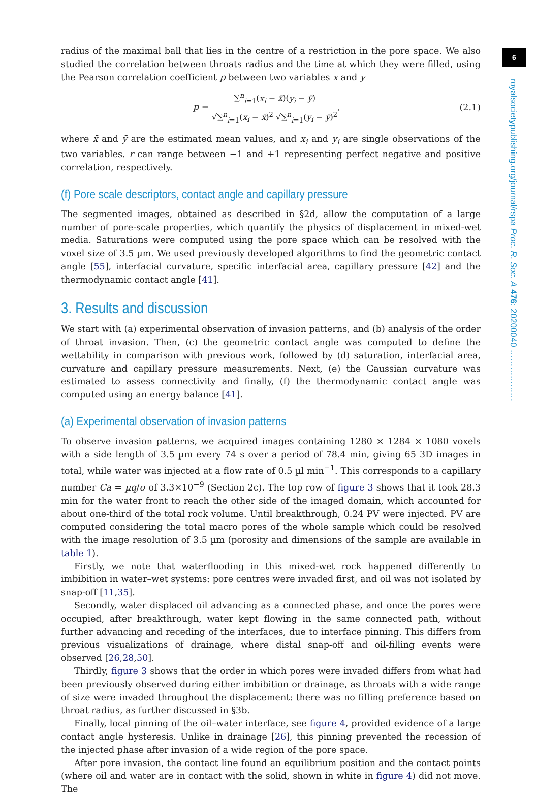6
royalsocietypublishing.org/journal/rspa Proc. R. Soc. A 476: 20200040 ………………
radius of the maximal ball that lies in the centre of a restriction in the pore space. We also studied the correlation between throats radius and the time at which they were filled, using the Pearson correlation coefficient p between two variables x and y
p =
∑<sup>n</sup><sub>i=1</sub>(x<sub>i</sub> − x̄)(y<sub>i</sub> − ȳ)
√∑<sup>n</sup><sub>i=1</sub>(x<sub>i</sub> − x̄)<sup>2</sup> √∑<sup>n</sup><sub>i=1</sub>(y<sub>i</sub> − ȳ)<sup>2</sup>
, (2.1)
where x̄ and ȳ are the estimated mean values, and x<sub>i</sub> and y<sub>i</sub> are single observations of the two variables. r can range between −1 and +1 representing perfect negative and positive correlation, respectively.
(f) Pore scale descriptors, contact angle and capillary pressure
The segmented images, obtained as described in §2d, allow the computation of a large number of pore-scale properties, which quantify the physics of displacement in mixed-wet media. Saturations were computed using the pore space which can be resolved with the voxel size of 3.5 µm. We used previously developed algorithms to find the geometric contact angle [55], interfacial curvature, specific interfacial area, capillary pressure [42] and the thermodynamic contact angle [41].
3. Results and discussion
We start with (a) experimental observation of invasion patterns, and (b) analysis of the order of throat invasion. Then, (c) the geometric contact angle was computed to define the wettability in comparison with previous work, followed by (d) saturation, interfacial area, curvature and capillary pressure measurements. Next, (e) the Gaussian curvature was estimated to assess connectivity and finally, (f) the thermodynamic contact angle was computed using an energy balance [41].
(a) Experimental observation of invasion patterns
To observe invasion patterns, we acquired images containing 1280 × 1284 × 1080 voxels with a side length of 3.5 µm every 74 s over a period of 78.4 min, giving 65 3D images in total, while water was injected at a flow rate of 0.5 µl min<sup>−1</sup>. This corresponds to a capillary number Ca = µq/σ of 3.3×10<sup>−9</sup> (Section 2c). The top row of figure 3 shows that it took 28.3 min for the water front to reach the other side of the imaged domain, which accounted for about one-third of the total rock volume. Until breakthrough, 0.24 PV were injected. PV are computed considering the total macro pores of the whole sample which could be resolved with the image resolution of 3.5 µm (porosity and dimensions of the sample are available in table 1).
Firstly, we note that waterflooding in this mixed-wet rock happened differently to imbibition in water–wet systems: pore centres were invaded first, and oil was not isolated by snap-off [11,35].
Secondly, water displaced oil advancing as a connected phase, and once the pores were occupied, after breakthrough, water kept flowing in the same connected path, without further advancing and receding of the interfaces, due to interface pinning. This differs from previous visualizations of drainage, where distal snap-off and oil-filling events were observed [26,28,50].
Thirdly, figure 3 shows that the order in which pores were invaded differs from what had been previously observed during either imbibition or drainage, as throats with a wide range of size were invaded throughout the displacement: there was no filling preference based on throat radius, as further discussed in §3b.
Finally, local pinning of the oil–water interface, see figure 4, provided evidence of a large contact angle hysteresis. Unlike in drainage [26], this pinning prevented the recession of the injected phase after invasion of a wide region of the pore space.
After pore invasion, the contact line found an equilibrium position and the contact points (where oil and water are in contact with the solid, shown in white in figure 4) did not move. The